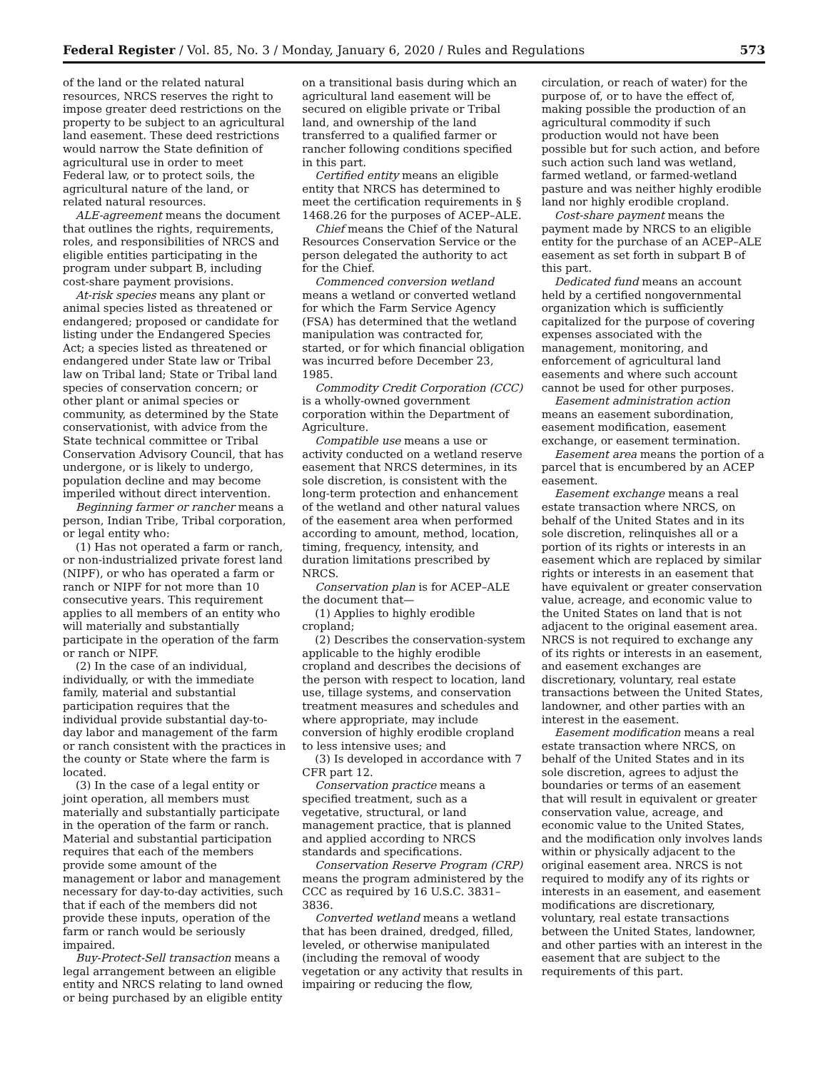Federal Register / Vol. 85, No. 3 / Monday, January 6, 2020 / Rules and Regulations 573
of the land or the related natural resources, NRCS reserves the right to impose greater deed restrictions on the property to be subject to an agricultural land easement. These deed restrictions would narrow the State definition of agricultural use in order to meet Federal law, or to protect soils, the agricultural nature of the land, or related natural resources.
ALE-agreement means the document that outlines the rights, requirements, roles, and responsibilities of NRCS and eligible entities participating in the program under subpart B, including cost-share payment provisions.
At-risk species means any plant or animal species listed as threatened or endangered; proposed or candidate for listing under the Endangered Species Act; a species listed as threatened or endangered under State law or Tribal law on Tribal land; State or Tribal land species of conservation concern; or other plant or animal species or community, as determined by the State conservationist, with advice from the State technical committee or Tribal Conservation Advisory Council, that has undergone, or is likely to undergo, population decline and may become imperiled without direct intervention.
Beginning farmer or rancher means a person, Indian Tribe, Tribal corporation, or legal entity who:
(1) Has not operated a farm or ranch, or non-industrialized private forest land (NIPF), or who has operated a farm or ranch or NIPF for not more than 10 consecutive years. This requirement applies to all members of an entity who will materially and substantially participate in the operation of the farm or ranch or NIPF.
(2) In the case of an individual, individually, or with the immediate family, material and substantial participation requires that the individual provide substantial day-to-day labor and management of the farm or ranch consistent with the practices in the county or State where the farm is located.
(3) In the case of a legal entity or joint operation, all members must materially and substantially participate in the operation of the farm or ranch. Material and substantial participation requires that each of the members provide some amount of the management or labor and management necessary for day-to-day activities, such that if each of the members did not provide these inputs, operation of the farm or ranch would be seriously impaired.
Buy-Protect-Sell transaction means a legal arrangement between an eligible entity and NRCS relating to land owned or being purchased by an eligible entity
on a transitional basis during which an agricultural land easement will be secured on eligible private or Tribal land, and ownership of the land transferred to a qualified farmer or rancher following conditions specified in this part.
Certified entity means an eligible entity that NRCS has determined to meet the certification requirements in § 1468.26 for the purposes of ACEP–ALE.
Chief means the Chief of the Natural Resources Conservation Service or the person delegated the authority to act for the Chief.
Commenced conversion wetland means a wetland or converted wetland for which the Farm Service Agency (FSA) has determined that the wetland manipulation was contracted for, started, or for which financial obligation was incurred before December 23, 1985.
Commodity Credit Corporation (CCC) is a wholly-owned government corporation within the Department of Agriculture.
Compatible use means a use or activity conducted on a wetland reserve easement that NRCS determines, in its sole discretion, is consistent with the long-term protection and enhancement of the wetland and other natural values of the easement area when performed according to amount, method, location, timing, frequency, intensity, and duration limitations prescribed by NRCS.
Conservation plan is for ACEP–ALE the document that—
(1) Applies to highly erodible cropland;
(2) Describes the conservation-system applicable to the highly erodible cropland and describes the decisions of the person with respect to location, land use, tillage systems, and conservation treatment measures and schedules and where appropriate, may include conversion of highly erodible cropland to less intensive uses; and
(3) Is developed in accordance with 7 CFR part 12.
Conservation practice means a specified treatment, such as a vegetative, structural, or land management practice, that is planned and applied according to NRCS standards and specifications.
Conservation Reserve Program (CRP) means the program administered by the CCC as required by 16 U.S.C. 3831–3836.
Converted wetland means a wetland that has been drained, dredged, filled, leveled, or otherwise manipulated (including the removal of woody vegetation or any activity that results in impairing or reducing the flow,
circulation, or reach of water) for the purpose of, or to have the effect of, making possible the production of an agricultural commodity if such production would not have been possible but for such action, and before such action such land was wetland, farmed wetland, or farmed-wetland pasture and was neither highly erodible land nor highly erodible cropland.
Cost-share payment means the payment made by NRCS to an eligible entity for the purchase of an ACEP–ALE easement as set forth in subpart B of this part.
Dedicated fund means an account held by a certified nongovernmental organization which is sufficiently capitalized for the purpose of covering expenses associated with the management, monitoring, and enforcement of agricultural land easements and where such account cannot be used for other purposes.
Easement administration action means an easement subordination, easement modification, easement exchange, or easement termination.
Easement area means the portion of a parcel that is encumbered by an ACEP easement.
Easement exchange means a real estate transaction where NRCS, on behalf of the United States and in its sole discretion, relinquishes all or a portion of its rights or interests in an easement which are replaced by similar rights or interests in an easement that have equivalent or greater conservation value, acreage, and economic value to the United States on land that is not adjacent to the original easement area. NRCS is not required to exchange any of its rights or interests in an easement, and easement exchanges are discretionary, voluntary, real estate transactions between the United States, landowner, and other parties with an interest in the easement.
Easement modification means a real estate transaction where NRCS, on behalf of the United States and in its sole discretion, agrees to adjust the boundaries or terms of an easement that will result in equivalent or greater conservation value, acreage, and economic value to the United States, and the modification only involves lands within or physically adjacent to the original easement area. NRCS is not required to modify any of its rights or interests in an easement, and easement modifications are discretionary, voluntary, real estate transactions between the United States, landowner, and other parties with an interest in the easement that are subject to the requirements of this part.